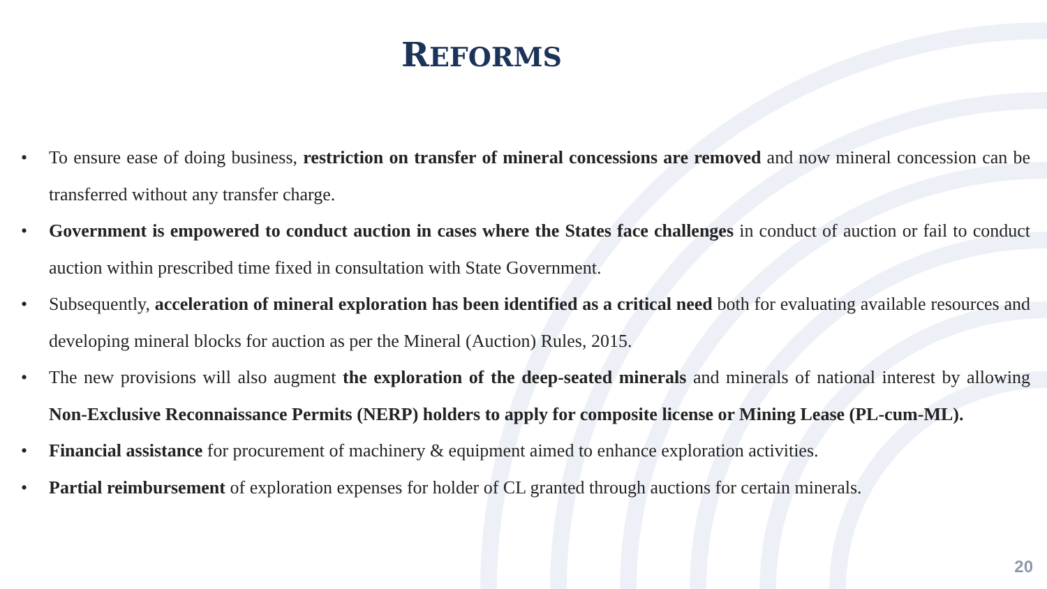REFORMS
• To ensure ease of doing business, restriction on transfer of mineral concessions are removed and now mineral concession can be transferred without any transfer charge.
• Government is empowered to conduct auction in cases where the States face challenges in conduct of auction or fail to conduct auction within prescribed time fixed in consultation with State Government.
• Subsequently, acceleration of mineral exploration has been identified as a critical need both for evaluating available resources and developing mineral blocks for auction as per the Mineral (Auction) Rules, 2015.
• The new provisions will also augment the exploration of the deep-seated minerals and minerals of national interest by allowing Non-Exclusive Reconnaissance Permits (NERP) holders to apply for composite license or Mining Lease (PL-cum-ML).
• Financial assistance for procurement of machinery & equipment aimed to enhance exploration activities.
• Partial reimbursement of exploration expenses for holder of CL granted through auctions for certain minerals.
20